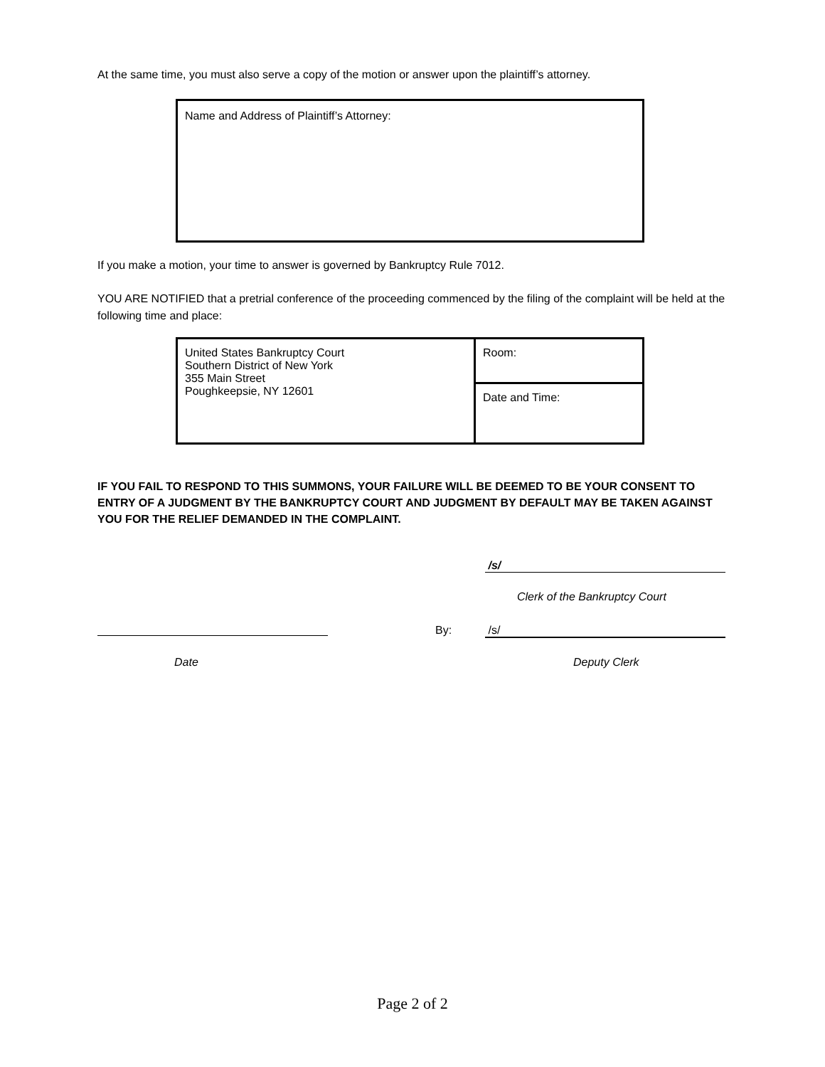At the same time, you must also serve a copy of the motion or answer upon the plaintiff’s attorney.
Name and Address of Plaintiff’s Attorney:
If you make a motion, your time to answer is governed by Bankruptcy Rule 7012.
YOU ARE NOTIFIED that a pretrial conference of the proceeding commenced by the filing of the complaint will be held at the following time and place:
| United States Bankruptcy Court Southern District of New York 355 Main Street Poughkeepsie, NY 12601 | Room: |
| | Date and Time: |
IF YOU FAIL TO RESPOND TO THIS SUMMONS, YOUR FAILURE WILL BE DEEMED TO BE YOUR CONSENT TO ENTRY OF A JUDGMENT BY THE BANKRUPTCY COURT AND JUDGMENT BY DEFAULT MAY BE TAKEN AGAINST YOU FOR THE RELIEF DEMANDED IN THE COMPLAINT.
/s/
Clerk of the Bankruptcy Court
By: /s/
Date Deputy Clerk
Page 2 of 2